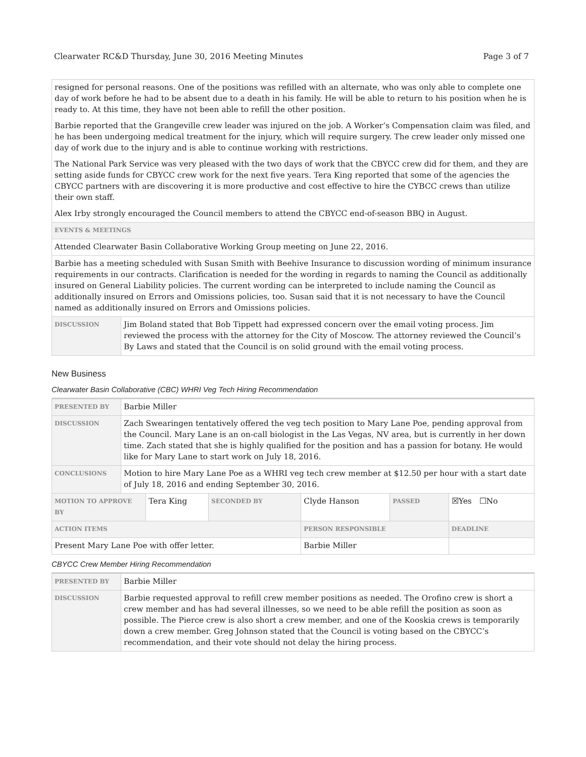Clearwater RC&D Thursday, June 30, 2016 Meeting Minutes Page 3 of 7
| resigned for personal reasons. One of the positions was refilled with an alternate, who was only able to complete one day of work before he had to be absent due to a death in his family. He will be able to return to his position when he is ready to. At this time, they have not been able to refill the other position. Barbie reported that the Grangeville crew leader was injured on the job. A Worker’s Compensation claim was filed, and he has been undergoing medical treatment for the injury, which will require surgery. The crew leader only missed one day of work due to the injury and is able to continue working with restrictions. The National Park Service was very pleased with the two days of work that the CBYCC crew did for them, and they are setting aside funds for CBYCC crew work for the next five years. Tera King reported that some of the agencies the CBYCC partners with are discovering it is more productive and cost effective to hire the CYBCC crews than utilize their own staff. Alex Irby strongly encouraged the Council members to attend the CBYCC end-of-season BBQ in August. | |
| EVENTS & MEETINGS | |
| Attended Clearwater Basin Collaborative Working Group meeting on June 22, 2016. | |
| Barbie has a meeting scheduled with Susan Smith with Beehive Insurance to discussion wording of minimum insurance requirements in our contracts. Clarification is needed for the wording in regards to naming the Council as additionally insured on General Liability policies. The current wording can be interpreted to include naming the Council as additionally insured on Errors and Omissions policies, too. Susan said that it is not necessary to have the Council named as additionally insured on Errors and Omissions policies. | |
| DISCUSSION | Jim Boland stated that Bob Tippett had expressed concern over the email voting process. Jim reviewed the process with the attorney for the City of Moscow. The attorney reviewed the Council’s By Laws and stated that the Council is on solid ground with the email voting process. |
New Business
Clearwater Basin Collaborative (CBC) WHRI Veg Tech Hiring Recommendation
| PRESENTED BY | Barbie Miller | | | | | |
| DISCUSSION | Zach Swearingen tentatively offered the veg tech position to Mary Lane Poe, pending approval from the Council. Mary Lane is an on-call biologist in the Las Vegas, NV area, but is currently in her down time. Zach stated that she is highly qualified for the position and has a passion for botany. He would like for Mary Lane to start work on July 18, 2016. | | | | | |
| CONCLUSIONS | Motion to hire Mary Lane Poe as a WHRI veg tech crew member at $12.50 per hour with a start date of July 18, 2016 and ending September 30, 2016. | | | | | |
| MOTION TO APPROVE BY | | Tera King | SECONDED BY | Clyde Hanson | PASSED | ☒Yes ☐No |
| ACTION ITEMS | | | | PERSON RESPONSIBLE | | DEADLINE |
| Present Mary Lane Poe with offer letter. | | | | Barbie Miller | | |
CBYCC Crew Member Hiring Recommendation
| PRESENTED BY | Barbie Miller |
| DISCUSSION | Barbie requested approval to refill crew member positions as needed. The Orofino crew is short a crew member and has had several illnesses, so we need to be able refill the position as soon as possible. The Pierce crew is also short a crew member, and one of the Kooskia crews is temporarily down a crew member. Greg Johnson stated that the Council is voting based on the CBYCC’s recommendation, and their vote should not delay the hiring process. |